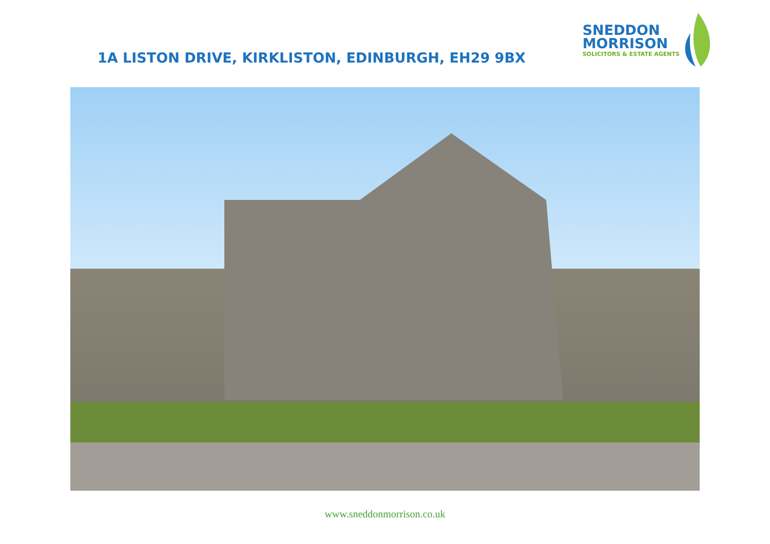1A LISTON DRIVE, KIRKLISTON, EDINBURGH, EH29 9BX
SNEDDON
MORRISON
SOLICITORS & ESTATE AGENTS
www.sneddonmorrison.co.uk